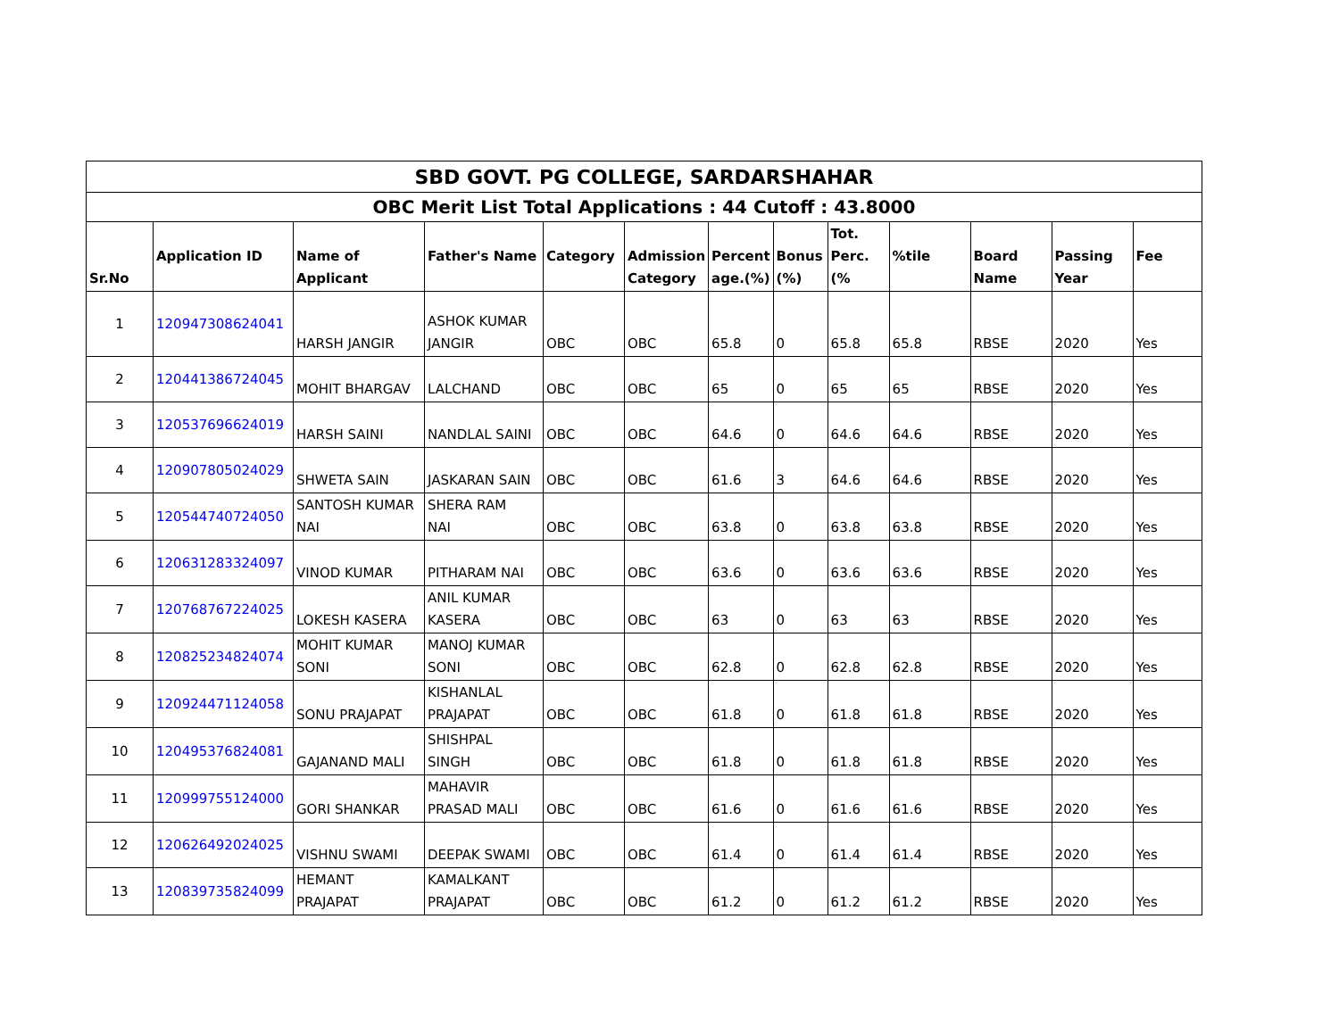| SBD GOVT. PG COLLEGE, SARDARSHAHAR | | | | | | | | | | | | |
| --- | --- | --- | --- | --- | --- | --- | --- | --- | --- | --- | --- | --- |
| OBC Merit List Total Applications : 44 Cutoff : 43.8000 | | | | | | | | | | | | |
| Sr.No | Application ID | Name of Applicant | Father's Name | Category | Admission Category | Percent age.(%) | Bonus (%) | Tot. Perc.(% | %tile | Board Name | Passing Year | Fee |
| 1 | 120947308624041 | HARSH JANGIR | ASHOK KUMAR JANGIR | OBC | OBC | 65.8 | 0 | 65.8 | 65.8 | RBSE | 2020 | Yes |
| 2 | 120441386724045 | MOHIT BHARGAV | LALCHAND | OBC | OBC | 65 | 0 | 65 | 65 | RBSE | 2020 | Yes |
| 3 | 120537696624019 | HARSH SAINI | NANDLAL SAINI | OBC | OBC | 64.6 | 0 | 64.6 | 64.6 | RBSE | 2020 | Yes |
| 4 | 120907805024029 | SHWETA SAIN | JASKARAN SAIN | OBC | OBC | 61.6 | 3 | 64.6 | 64.6 | RBSE | 2020 | Yes |
| 5 | 120544740724050 | SANTOSH KUMAR NAI | SHERA RAM NAI | OBC | OBC | 63.8 | 0 | 63.8 | 63.8 | RBSE | 2020 | Yes |
| 6 | 120631283324097 | VINOD KUMAR | PITHARAM NAI | OBC | OBC | 63.6 | 0 | 63.6 | 63.6 | RBSE | 2020 | Yes |
| 7 | 120768767224025 | LOKESH KASERA | ANIL KUMAR KASERA | OBC | OBC | 63 | 0 | 63 | 63 | RBSE | 2020 | Yes |
| 8 | 120825234824074 | MOHIT KUMAR SONI | MANOJ KUMAR SONI | OBC | OBC | 62.8 | 0 | 62.8 | 62.8 | RBSE | 2020 | Yes |
| 9 | 120924471124058 | SONU PRAJAPAT | KISHANLAL PRAJAPAT | OBC | OBC | 61.8 | 0 | 61.8 | 61.8 | RBSE | 2020 | Yes |
| 10 | 120495376824081 | GAJANAND MALI | SHISHPAL SINGH | OBC | OBC | 61.8 | 0 | 61.8 | 61.8 | RBSE | 2020 | Yes |
| 11 | 120999755124000 | GORI SHANKAR | MAHAVIR PRASAD MALI | OBC | OBC | 61.6 | 0 | 61.6 | 61.6 | RBSE | 2020 | Yes |
| 12 | 120626492024025 | VISHNU SWAMI | DEEPAK SWAMI | OBC | OBC | 61.4 | 0 | 61.4 | 61.4 | RBSE | 2020 | Yes |
| 13 | 120839735824099 | HEMANT PRAJAPAT | KAMALKANT PRAJAPAT | OBC | OBC | 61.2 | 0 | 61.2 | 61.2 | RBSE | 2020 | Yes |